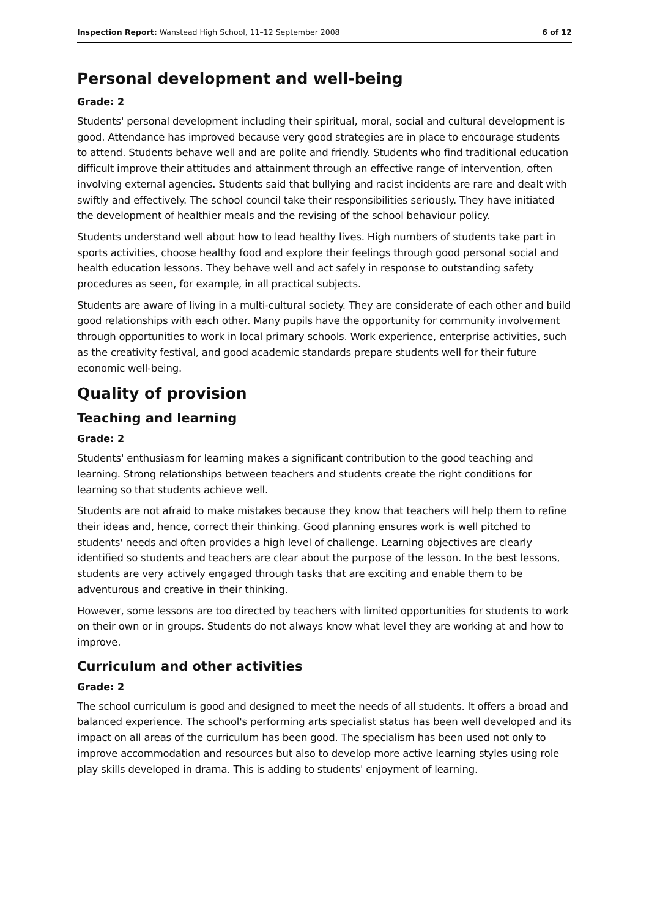Inspection Report: Wanstead High School, 11–12 September 2008 6 of 12
Personal development and well-being
Grade: 2
Students' personal development including their spiritual, moral, social and cultural development is good. Attendance has improved because very good strategies are in place to encourage students to attend. Students behave well and are polite and friendly. Students who find traditional education difficult improve their attitudes and attainment through an effective range of intervention, often involving external agencies. Students said that bullying and racist incidents are rare and dealt with swiftly and effectively. The school council take their responsibilities seriously. They have initiated the development of healthier meals and the revising of the school behaviour policy.
Students understand well about how to lead healthy lives. High numbers of students take part in sports activities, choose healthy food and explore their feelings through good personal social and health education lessons. They behave well and act safely in response to outstanding safety procedures as seen, for example, in all practical subjects.
Students are aware of living in a multi-cultural society. They are considerate of each other and build good relationships with each other. Many pupils have the opportunity for community involvement through opportunities to work in local primary schools. Work experience, enterprise activities, such as the creativity festival, and good academic standards prepare students well for their future economic well-being.
Quality of provision
Teaching and learning
Grade: 2
Students' enthusiasm for learning makes a significant contribution to the good teaching and learning. Strong relationships between teachers and students create the right conditions for learning so that students achieve well.
Students are not afraid to make mistakes because they know that teachers will help them to refine their ideas and, hence, correct their thinking. Good planning ensures work is well pitched to students' needs and often provides a high level of challenge. Learning objectives are clearly identified so students and teachers are clear about the purpose of the lesson. In the best lessons, students are very actively engaged through tasks that are exciting and enable them to be adventurous and creative in their thinking.
However, some lessons are too directed by teachers with limited opportunities for students to work on their own or in groups. Students do not always know what level they are working at and how to improve.
Curriculum and other activities
Grade: 2
The school curriculum is good and designed to meet the needs of all students. It offers a broad and balanced experience. The school's performing arts specialist status has been well developed and its impact on all areas of the curriculum has been good. The specialism has been used not only to improve accommodation and resources but also to develop more active learning styles using role play skills developed in drama. This is adding to students' enjoyment of learning.